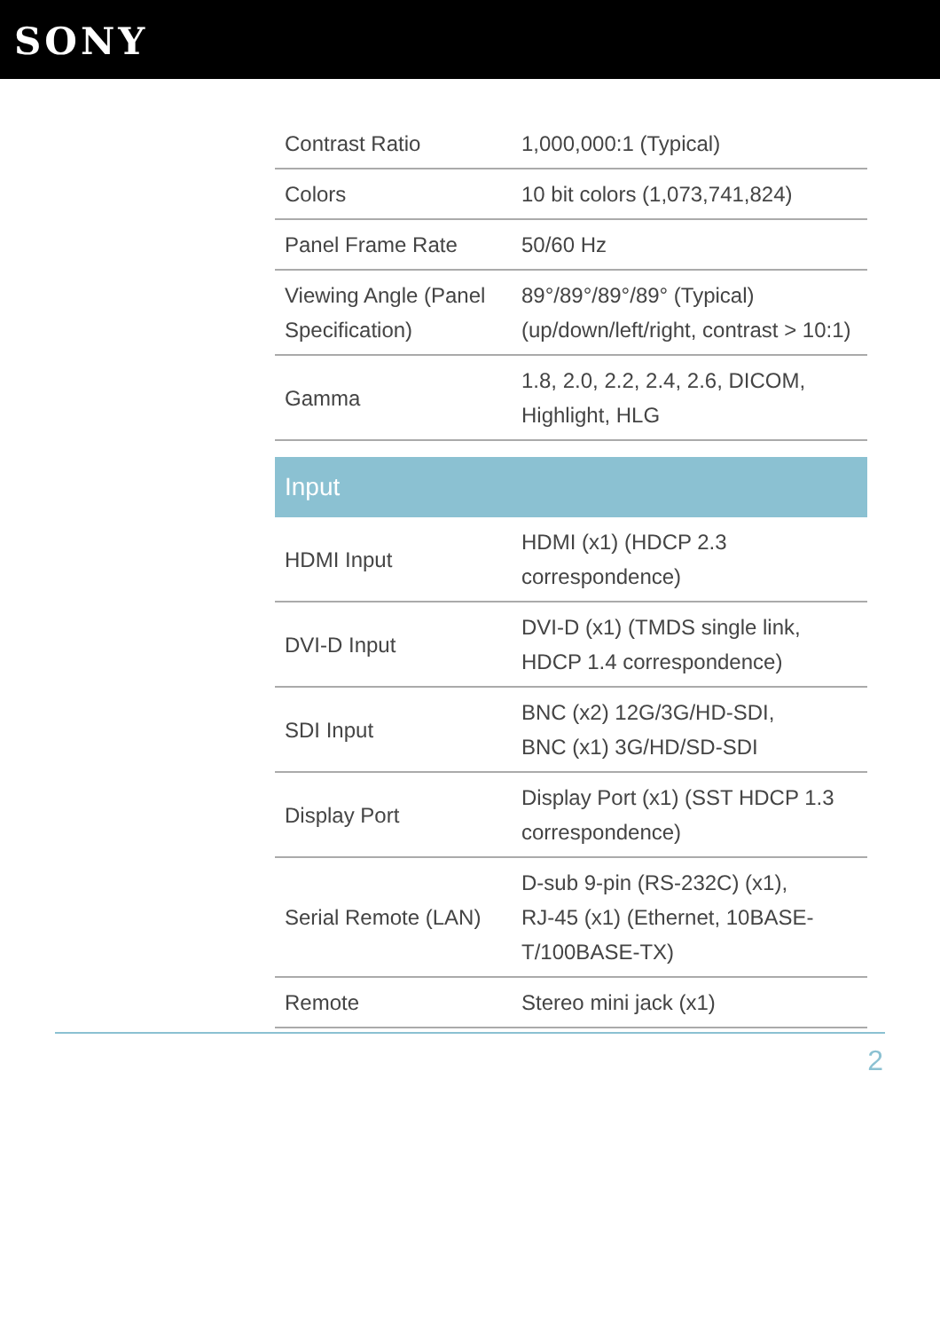SONY
| Contrast Ratio | 1,000,000:1 (Typical) |
| Colors | 10 bit colors (1,073,741,824) |
| Panel Frame Rate | 50/60 Hz |
| Viewing Angle (Panel Specification) | 89°/89°/89°/89° (Typical) (up/down/left/right, contrast > 10:1) |
| Gamma | 1.8, 2.0, 2.2, 2.4, 2.6, DICOM, Highlight, HLG |
| Input | |
| HDMI Input | HDMI (x1) (HDCP 2.3 correspondence) |
| DVI-D Input | DVI-D (x1) (TMDS single link, HDCP 1.4 correspondence) |
| SDI Input | BNC (x2) 12G/3G/HD-SDI, BNC (x1) 3G/HD/SD-SDI |
| Display Port | Display Port (x1) (SST HDCP 1.3 correspondence) |
| Serial Remote (LAN) | D-sub 9-pin (RS-232C) (x1), RJ-45 (x1) (Ethernet, 10BASE-T/100BASE-TX) |
| Remote | Stereo mini jack (x1) |
2